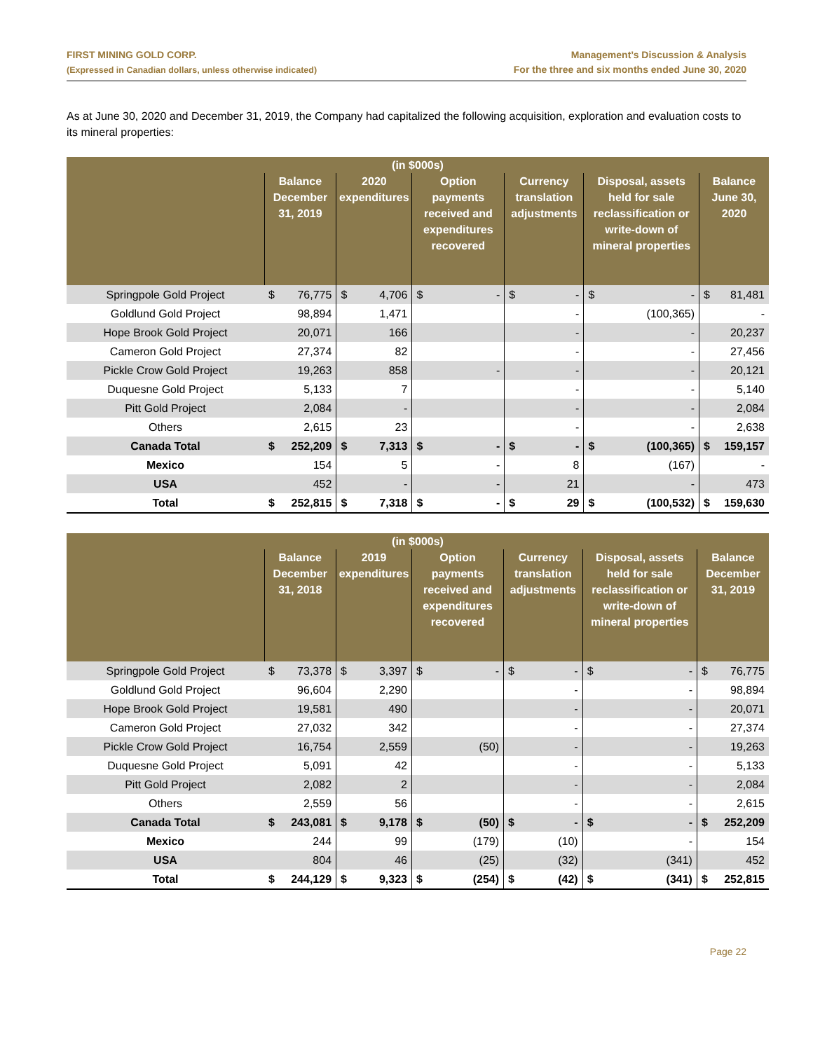FIRST MINING GOLD CORP.
(Expressed in Canadian dollars, unless otherwise indicated)
Management’s Discussion & Analysis
For the three and six months ended June 30, 2020
As at June 30, 2020 and December 31, 2019, the Company had capitalized the following acquisition, exploration and evaluation costs to its mineral properties:
| (in $000s) | | | | | | | | | | | | |
| --- | --- | --- | --- | --- | --- | --- | --- | --- | --- | --- | --- | --- |
| | Balance December 31, 2019 | | 2020 expenditures | | Option payments received and expenditures recovered | | Currency translation adjustments | | Disposal, assets held for sale reclassification or write-down of mineral properties | | Balance June 30, 2020 | |
| Springpole Gold Project | $ | 76,775 | $ | 4,706 | $ | - | $ | - | $ | - | $ | 81,481 |
| Goldlund Gold Project | | 98,894 | | 1,471 | | | | - | | (100,365) | | - |
| Hope Brook Gold Project | | 20,071 | | 166 | | | | - | | - | | 20,237 |
| Cameron Gold Project | | 27,374 | | 82 | | | | - | | - | | 27,456 |
| Pickle Crow Gold Project | | 19,263 | | 858 | | - | | - | | - | | 20,121 |
| Duquesne Gold Project | | 5,133 | | 7 | | | | - | | - | | 5,140 |
| Pitt Gold Project | | 2,084 | | - | | | | - | | - | | 2,084 |
| Others | | 2,615 | | 23 | | | | - | | - | | 2,638 |
| Canada Total | $ | 252,209 | $ | 7,313 | $ | - | $ | - | $ | (100,365) | $ | 159,157 |
| Mexico | | 154 | | 5 | | - | | 8 | | (167) | | - |
| USA | | 452 | | - | | - | | 21 | | - | | 473 |
| Total | $ | 252,815 | $ | 7,318 | $ | - | $ | 29 | $ | (100,532) | $ | 159,630 |
| (in $000s) | | | | | | | | | | | | |
| --- | --- | --- | --- | --- | --- | --- | --- | --- | --- | --- | --- | --- |
| | Balance December 31, 2018 | | 2019 expenditures | | Option payments received and expenditures recovered | | Currency translation adjustments | | Disposal, assets held for sale reclassification or write-down of mineral properties | | Balance December 31, 2019 | |
| Springpole Gold Project | $ | 73,378 | $ | 3,397 | $ | - | $ | - | $ | - | $ | 76,775 |
| Goldlund Gold Project | | 96,604 | | 2,290 | | | | - | | - | | 98,894 |
| Hope Brook Gold Project | | 19,581 | | 490 | | | | - | | - | | 20,071 |
| Cameron Gold Project | | 27,032 | | 342 | | | | - | | - | | 27,374 |
| Pickle Crow Gold Project | | 16,754 | | 2,559 | | (50) | | - | | - | | 19,263 |
| Duquesne Gold Project | | 5,091 | | 42 | | | | - | | - | | 5,133 |
| Pitt Gold Project | | 2,082 | | 2 | | | | - | | - | | 2,084 |
| Others | | 2,559 | | 56 | | | | - | | - | | 2,615 |
| Canada Total | $ | 243,081 | $ | 9,178 | $ | (50) | $ | - | $ | - | $ | 252,209 |
| Mexico | | 244 | | 99 | | (179) | | (10) | | - | | 154 |
| USA | | 804 | | 46 | | (25) | | (32) | | (341) | | 452 |
| Total | $ | 244,129 | $ | 9,323 | $ | (254) | $ | (42) | $ | (341) | $ | 252,815 |
Page 22